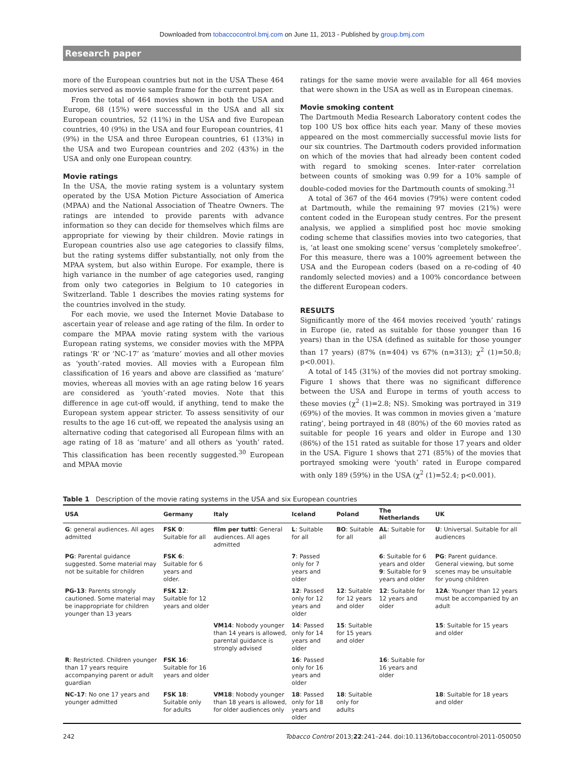Downloaded from tobaccocontrol.bmj.com on June 11, 2013 - Published by group.bmj.com
Research paper
more of the European countries but not in the USA These 464 movies served as movie sample frame for the current paper.
From the total of 464 movies shown in both the USA and Europe, 68 (15%) were successful in the USA and all six European countries, 52 (11%) in the USA and five European countries, 40 (9%) in the USA and four European countries, 41 (9%) in the USA and three European countries, 61 (13%) in the USA and two European countries and 202 (43%) in the USA and only one European country.
Movie ratings
In the USA, the movie rating system is a voluntary system operated by the USA Motion Picture Association of America (MPAA) and the National Association of Theatre Owners. The ratings are intended to provide parents with advance information so they can decide for themselves which films are appropriate for viewing by their children. Movie ratings in European countries also use age categories to classify films, but the rating systems differ substantially, not only from the MPAA system, but also within Europe. For example, there is high variance in the number of age categories used, ranging from only two categories in Belgium to 10 categories in Switzerland. Table 1 describes the movies rating systems for the countries involved in the study.
For each movie, we used the Internet Movie Database to ascertain year of release and age rating of the film. In order to compare the MPAA movie rating system with the various European rating systems, we consider movies with the MPPA ratings ‘R’ or ‘NC-17’ as ‘mature’ movies and all other movies as ‘youth’-rated movies. All movies with a European film classification of 16 years and above are classified as ‘mature’ movies, whereas all movies with an age rating below 16 years are considered as ‘youth’-rated movies. Note that this difference in age cut-off would, if anything, tend to make the European system appear stricter. To assess sensitivity of our results to the age 16 cut-off, we repeated the analysis using an alternative coding that categorised all European films with an age rating of 18 as ‘mature’ and all others as ‘youth’ rated. This classification has been recently suggested.<sup>30</sup> European and MPAA movie
ratings for the same movie were available for all 464 movies that were shown in the USA as well as in European cinemas.
Movie smoking content
The Dartmouth Media Research Laboratory content codes the top 100 US box office hits each year. Many of these movies appeared on the most commercially successful movie lists for our six countries. The Dartmouth coders provided information on which of the movies that had already been content coded with regard to smoking scenes. Inter-rater correlation between counts of smoking was 0.99 for a 10% sample of double-coded movies for the Dartmouth counts of smoking.<sup>31</sup>
A total of 367 of the 464 movies (79%) were content coded at Dartmouth, while the remaining 97 movies (21%) were content coded in the European study centres. For the present analysis, we applied a simplified post hoc movie smoking coding scheme that classifies movies into two categories, that is, ‘at least one smoking scene’ versus ‘completely smokefree’. For this measure, there was a 100% agreement between the USA and the European coders (based on a re-coding of 40 randomly selected movies) and a 100% concordance between the different European coders.
RESULTS
Significantly more of the 464 movies received ‘youth’ ratings in Europe (ie, rated as suitable for those younger than 16 years) than in the USA (defined as suitable for those younger than 17 years) (87% (n=404) vs 67% (n=313); χ<sup>2</sup> (1)=50.8; p<0.001).
A total of 145 (31%) of the movies did not portray smoking. Figure 1 shows that there was no significant difference between the USA and Europe in terms of youth access to these movies (χ<sup>2</sup> (1)=2.8; NS). Smoking was portrayed in 319 (69%) of the movies. It was common in movies given a ‘mature rating’, being portrayed in 48 (80%) of the 60 movies rated as suitable for people 16 years and older in Europe and 130 (86%) of the 151 rated as suitable for those 17 years and older in the USA. Figure 1 shows that 271 (85%) of the movies that portrayed smoking were ‘youth’ rated in Europe compared with only 189 (59%) in the USA (χ<sup>2</sup> (1)=52.4; p<0.001).
Table 1 Description of the movie rating systems in the USA and six European countries
| USA | Germany | Italy | Iceland | Poland | The Netherlands | UK |
| --- | --- | --- | --- | --- | --- | --- |
| G : general audiences. All ages admitted | FSK 0 : Suitable for all | film per tutti : General audiences. All ages admitted | L : Suitable for all | BO : Suitable for all | AL : Suitable for all | U : Universal. Suitable for all audiences |
| PG : Parental guidance suggested. Some material may not be suitable for children | FSK 6 : Suitable for 6 years and older. | | 7 : Passed only for 7 years and older | | 6 : Suitable for 6 years and older 9 : Suitable for 9 years and older | PG : Parent guidance. General viewing, but some scenes may be unsuitable for young children |
| PG-13 : Parents strongly cautioned. Some material may be inappropriate for children younger than 13 years | FSK 12 : Suitable for 12 years and older | | 12 : Passed only for 12 years and older | 12 : Suitable for 12 years and older | 12 : Suitable for 12 years and older | 12A : Younger than 12 years must be accompanied by an adult |
| | | VM14 : Nobody younger than 14 years is allowed, parental guidance is strongly advised | 14 : Passed only for 14 years and older | 15 : Suitable for 15 years and older | | 15 : Suitable for 15 years and older |
| R : Restricted. Children younger than 17 years require accompanying parent or adult guardian | FSK 16 : Suitable for 16 years and older | | 16 : Passed only for 16 years and older | | 16 : Suitable for 16 years and older | |
| NC-17 : No one 17 years and younger admitted | FSK 18 : Suitable only for adults | VM18 : Nobody younger than 18 years is allowed, for older audiences only | 18 : Passed only for 18 years and older | 18 : Suitable only for adults | | 18 : Suitable for 18 years and older |
242 Tobacco Control 2013;22:241–244. doi:10.1136/tobaccocontrol-2011-050050